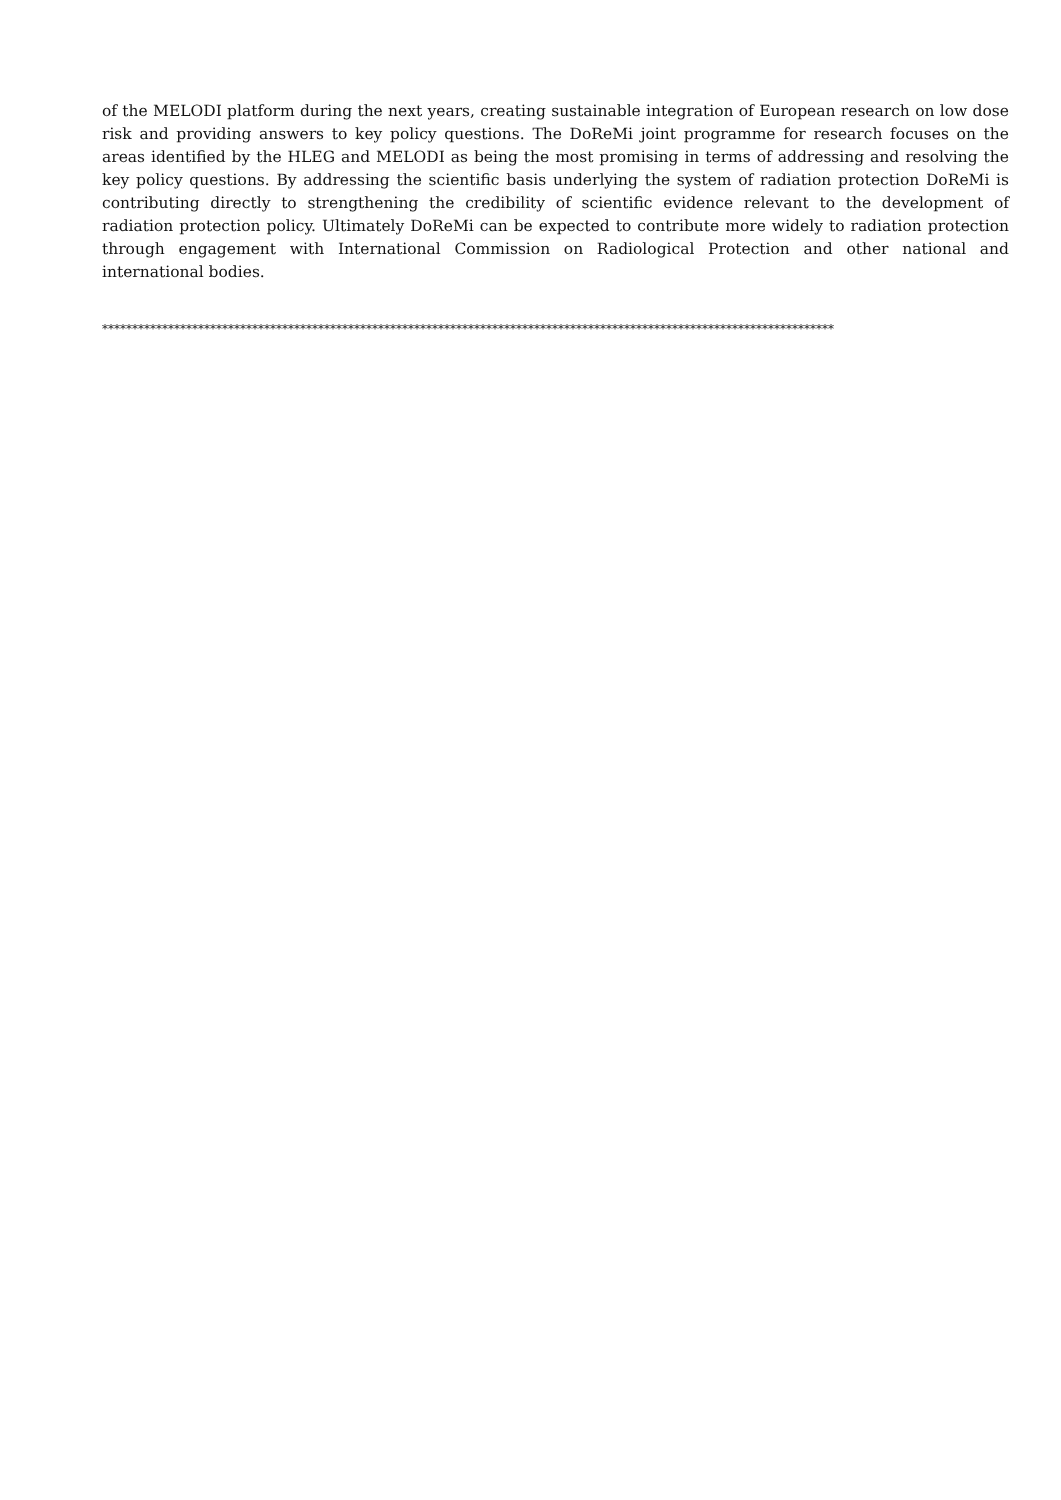of the MELODI platform during the next years, creating sustainable integration of European research on low dose risk and providing answers to key policy questions. The DoReMi joint programme for research focuses on the areas identified by the HLEG and MELODI as being the most promising in terms of addressing and resolving the key policy questions. By addressing the scientific basis underlying the system of radiation protection DoReMi is contributing directly to strengthening the credibility of scientific evidence relevant to the development of radiation protection policy. Ultimately DoReMi can be expected to contribute more widely to radiation protection through engagement with International Commission on Radiological Protection and other national and international bodies.
**************************************************************************************************************************